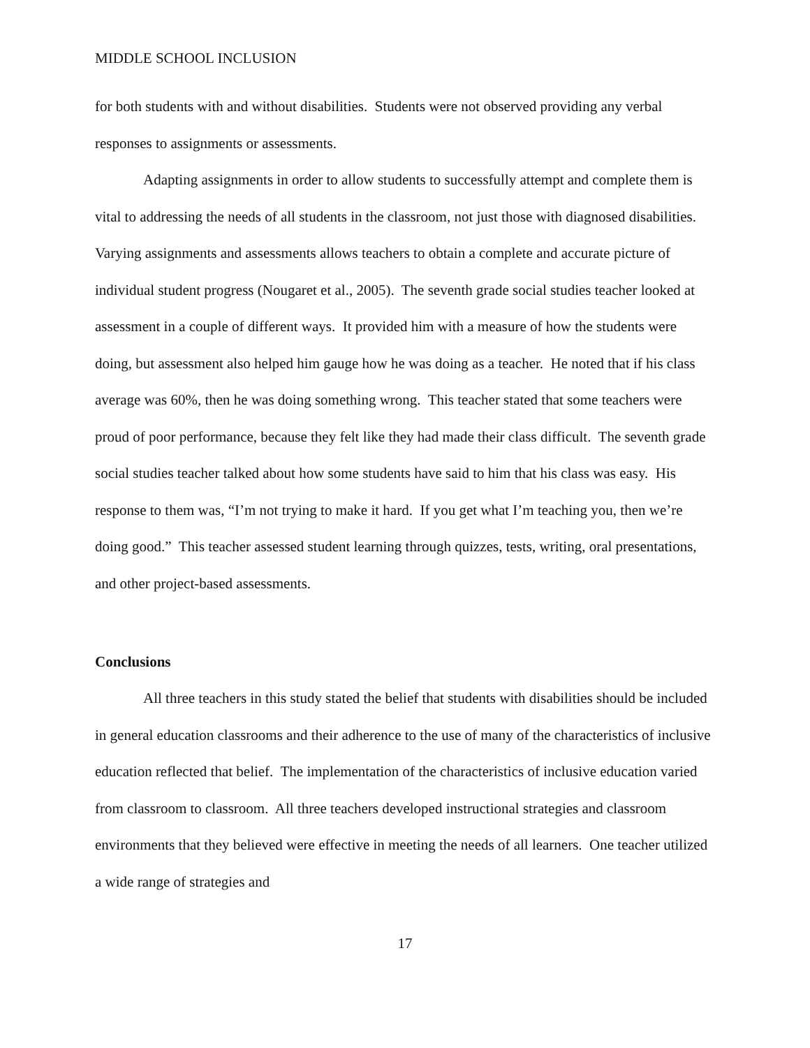MIDDLE SCHOOL INCLUSION
for both students with and without disabilities. Students were not observed providing any verbal responses to assignments or assessments.
Adapting assignments in order to allow students to successfully attempt and complete them is vital to addressing the needs of all students in the classroom, not just those with diagnosed disabilities. Varying assignments and assessments allows teachers to obtain a complete and accurate picture of individual student progress (Nougaret et al., 2005). The seventh grade social studies teacher looked at assessment in a couple of different ways. It provided him with a measure of how the students were doing, but assessment also helped him gauge how he was doing as a teacher. He noted that if his class average was 60%, then he was doing something wrong. This teacher stated that some teachers were proud of poor performance, because they felt like they had made their class difficult. The seventh grade social studies teacher talked about how some students have said to him that his class was easy. His response to them was, “I’m not trying to make it hard. If you get what I’m teaching you, then we’re doing good.” This teacher assessed student learning through quizzes, tests, writing, oral presentations, and other project-based assessments.
Conclusions
All three teachers in this study stated the belief that students with disabilities should be included in general education classrooms and their adherence to the use of many of the characteristics of inclusive education reflected that belief. The implementation of the characteristics of inclusive education varied from classroom to classroom. All three teachers developed instructional strategies and classroom environments that they believed were effective in meeting the needs of all learners. One teacher utilized a wide range of strategies and
17